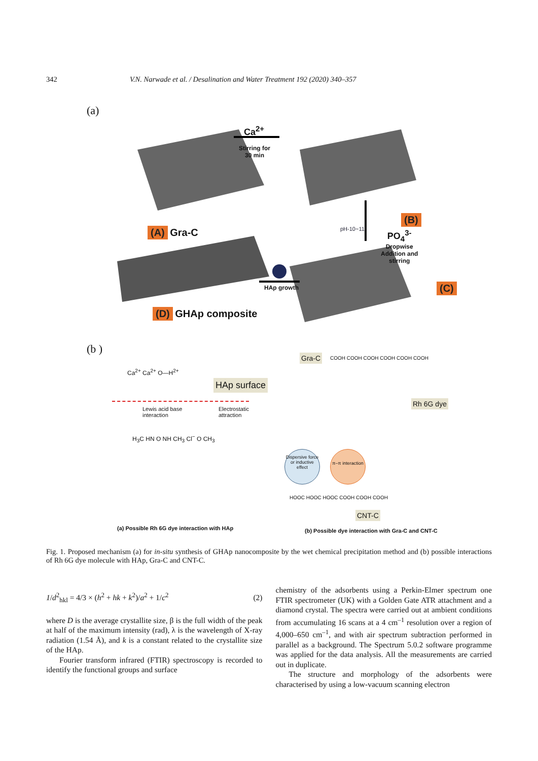342 V.N. Narwade et al. / Desalination and Water Treatment 192 (2020) 340–357
(a)
Ca<sup>2+</sup>
Stirring for
30 min
(A) Gra-C
(B)
pH-10~11
PO<sub>4</sub><sup>3-</sup>
Dropwise
Addition and
stirring
(C)
HAp growth
(D) GHAp composite
(b )
HAp surface
Ca<sup>2+</sup> Ca<sup>2+</sup> O—H<sup>2+</sup>
Lewis acid base
interaction
Electrostatic
attraction
H<sub>3</sub>C HN O NH CH<sub>3</sub> Cl<sup>−</sup> O CH<sub>3</sub>
Gra-C COOH COOH COOH COOH COOH COOH
Rh 6G dye
Dispersive force or inductive effect
π–π interaction
HOOC HOOC HOOC COOH COOH COOH
CNT-C
(a) Possible Rh 6G dye interaction with HAp
(b) Possible dye interaction with Gra-C and CNT-C
Fig. 1. Proposed mechanism (a) for in-situ synthesis of GHAp nanocomposite by the wet chemical precipitation method and (b) possible interactions of Rh 6G dye molecule with HAp, Gra-C and CNT-C.
1/d<sup>2</sup><sub>hkl</sub> = 4/3 × (h<sup>2</sup> + hk + k<sup>2</sup>)/a<sup>2</sup> + 1/c<sup>2</sup> (2)
where D is the average crystallite size, β is the full width of the peak at half of the maximum intensity (rad), λ is the wavelength of X-ray radiation (1.54 Å), and k is a constant related to the crystallite size of the HAp.
Fourier transform infrared (FTIR) spectroscopy is recorded to identify the functional groups and surface
chemistry of the adsorbents using a Perkin-Elmer spectrum one FTIR spectrometer (UK) with a Golden Gate ATR attachment and a diamond crystal. The spectra were carried out at ambient conditions from accumulating 16 scans at a 4 cm<sup>–1</sup> resolution over a region of 4,000–650 cm<sup>–1</sup>, and with air spectrum subtraction performed in parallel as a background. The Spectrum 5.0.2 software programme was applied for the data analysis. All the measurements are carried out in duplicate.
The structure and morphology of the adsorbents were characterised by using a low-vacuum scanning electron